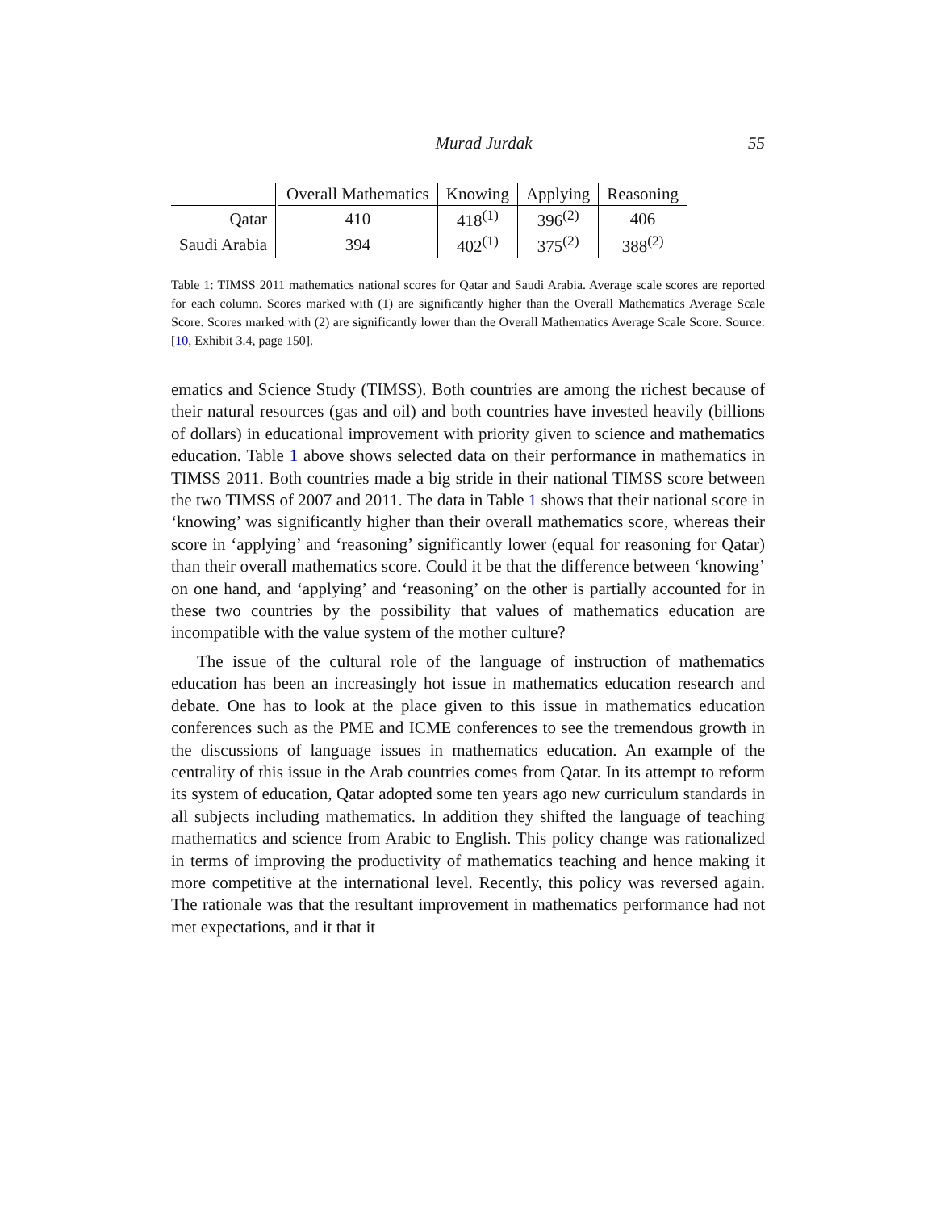Murad Jurdak 55
| | Overall Mathematics | Knowing | Applying | Reasoning |
| --- | --- | --- | --- | --- |
| Qatar | 410 | 418<sup>(1)</sup> | 396<sup>(2)</sup> | 406 |
| Saudi Arabia | 394 | 402<sup>(1)</sup> | 375<sup>(2)</sup> | 388<sup>(2)</sup> |
Table 1: TIMSS 2011 mathematics national scores for Qatar and Saudi Arabia. Average scale scores are reported for each column. Scores marked with (1) are significantly higher than the Overall Mathematics Average Scale Score. Scores marked with (2) are significantly lower than the Overall Mathematics Average Scale Score. Source: [10, Exhibit 3.4, page 150].
ematics and Science Study (TIMSS). Both countries are among the richest because of their natural resources (gas and oil) and both countries have invested heavily (billions of dollars) in educational improvement with priority given to science and mathematics education. Table 1 above shows selected data on their performance in mathematics in TIMSS 2011. Both countries made a big stride in their national TIMSS score between the two TIMSS of 2007 and 2011. The data in Table 1 shows that their national score in ‘knowing’ was significantly higher than their overall mathematics score, whereas their score in ‘applying’ and ‘reasoning’ significantly lower (equal for reasoning for Qatar) than their overall mathematics score. Could it be that the difference between ‘knowing’ on one hand, and ‘applying’ and ‘reasoning’ on the other is partially accounted for in these two countries by the possibility that values of mathematics education are incompatible with the value system of the mother culture?
The issue of the cultural role of the language of instruction of mathematics education has been an increasingly hot issue in mathematics education research and debate. One has to look at the place given to this issue in mathematics education conferences such as the PME and ICME conferences to see the tremendous growth in the discussions of language issues in mathematics education. An example of the centrality of this issue in the Arab countries comes from Qatar. In its attempt to reform its system of education, Qatar adopted some ten years ago new curriculum standards in all subjects including mathematics. In addition they shifted the language of teaching mathematics and science from Arabic to English. This policy change was rationalized in terms of improving the productivity of mathematics teaching and hence making it more competitive at the international level. Recently, this policy was reversed again. The rationale was that the resultant improvement in mathematics performance had not met expectations, and it that it